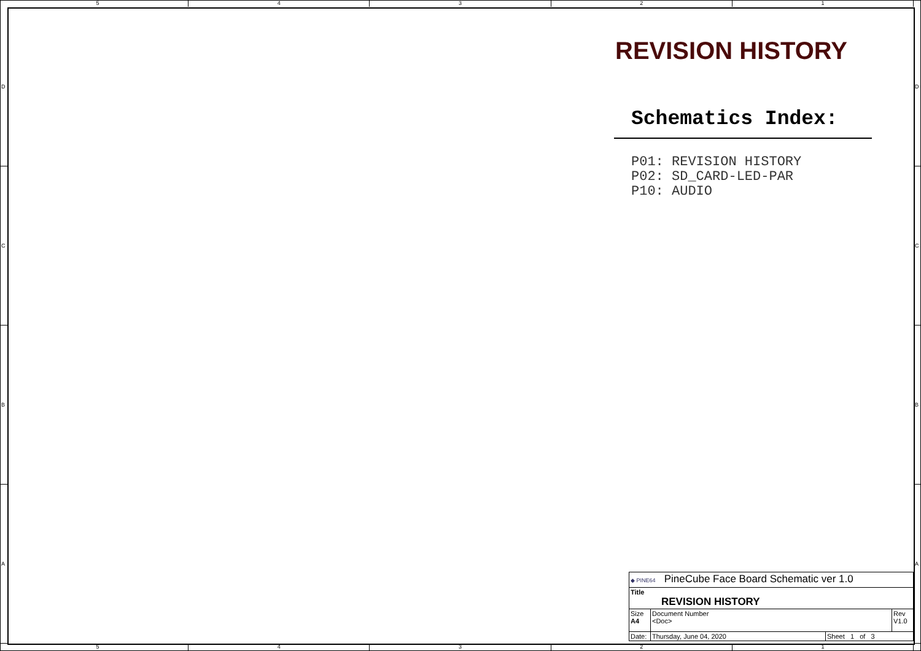5 4 3 2 1
D
C
B
A
D
C
B
A
REVISION HISTORY
Schematics Index:
P01: REVISION HISTORY P02: SD_CARD-LED-PAR P10: AUDIO
| ◆ PINE64 PineCube Face Board Schematic ver 1.0 | | | |
| Title REVISION HISTORY | | | |
| Size A4 | Document Number <Doc> | | Rev V1.0 |
| Date: | Thursday, June 04, 2020 | Sheet 1 of 3 | |
5 4 3 2 1